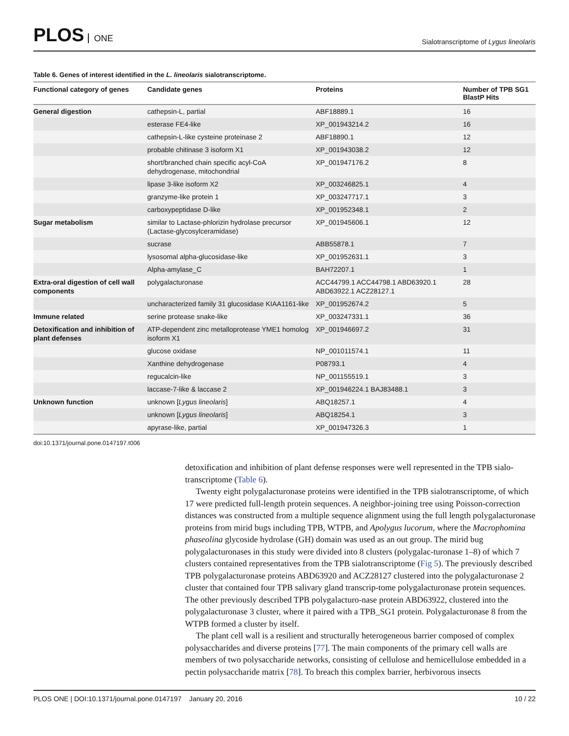PLOS ONE
Sialotranscriptome of Lygus lineolaris
Table 6. Genes of interest identified in the L. lineolaris sialotranscriptome.
| Functional category of genes | Candidate genes | Proteins | Number of TPB SG1 BlastP Hits |
| --- | --- | --- | --- |
| General digestion | cathepsin-L, partial | ABF18889.1 | 16 |
| | esterase FE4-like | XP_001943214.2 | 16 |
| | cathepsin-L-like cysteine proteinase 2 | ABF18890.1 | 12 |
| | probable chitinase 3 isoform X1 | XP_001943038.2 | 12 |
| | short/branched chain specific acyl-CoA dehydrogenase, mitochondrial | XP_001947176.2 | 8 |
| | lipase 3-like isoform X2 | XP_003246825.1 | 4 |
| | granzyme-like protein 1 | XP_003247717.1 | 3 |
| | carboxypeptidase D-like | XP_001952348.1 | 2 |
| Sugar metabolism | similar to Lactase-phlorizin hydrolase precursor (Lactase-glycosylceramidase) | XP_001945606.1 | 12 |
| | sucrase | ABB55878.1 | 7 |
| | lysosomal alpha-glucosidase-like | XP_001952631.1 | 3 |
| | Alpha-amylase_C | BAH72207.1 | 1 |
| Extra-oral digestion of cell wall components | polygalacturonase | ACC44799.1 ACC44798.1 ABD63920.1 ABD63922.1 ACZ28127.1 | 28 |
| | uncharacterized family 31 glucosidase KIAA1161-like | XP_001952674.2 | 5 |
| Immune related | serine protease snake-like | XP_003247331.1 | 36 |
| Detoxification and inhibition of plant defenses | ATP-dependent zinc metalloprotease YME1 homolog isoform X1 | XP_001946697.2 | 31 |
| | glucose oxidase | NP_001011574.1 | 11 |
| | Xanthine dehydrogenase | P08793.1 | 4 |
| | regucalcin-like | NP_001155519.1 | 3 |
| | laccase-7-like & laccase 2 | XP_001946224.1 BAJ83488.1 | 3 |
| Unknown function | unknown [ Lygus lineolaris ] | ABQ18257.1 | 4 |
| | unknown [ Lygus lineolaris ] | ABQ18254.1 | 3 |
| | apyrase-like, partial | XP_001947326.3 | 1 |
doi:10.1371/journal.pone.0147197.t006
detoxification and inhibition of plant defense responses were well represented in the TPB sialo-transcriptome (Table 6).
Twenty eight polygalacturonase proteins were identified in the TPB sialotranscriptome, of which 17 were predicted full-length protein sequences. A neighbor-joining tree using Poisson-correction distances was constructed from a multiple sequence alignment using the full length polygalacturonase proteins from mirid bugs including TPB, WTPB, and Apolygus lucorum, where the Macrophomina phaseolina glycoside hydrolase (GH) domain was used as an out group. The mirid bug polygalacturonases in this study were divided into 8 clusters (polygalac-turonase 1–8) of which 7 clusters contained representatives from the TPB sialotranscriptome (Fig 5). The previously described TPB polygalacturonase proteins ABD63920 and ACZ28127 clustered into the polygalacturonase 2 cluster that contained four TPB salivary gland transcrip-tome polygalacturonase protein sequences. The other previously described TPB polygalacturo-nase protein ABD63922, clustered into the polygalacturonase 3 cluster, where it paired with a TPB_SG1 protein. Polygalacturonase 8 from the WTPB formed a cluster by itself.
The plant cell wall is a resilient and structurally heterogeneous barrier composed of complex polysaccharides and diverse proteins [77]. The main components of the primary cell walls are members of two polysaccharide networks, consisting of cellulose and hemicellulose embedded in a pectin polysaccharide matrix [78]. To breach this complex barrier, herbivorous insects
PLOS ONE | DOI:10.1371/journal.pone.0147197 January 20, 2016
10 / 22